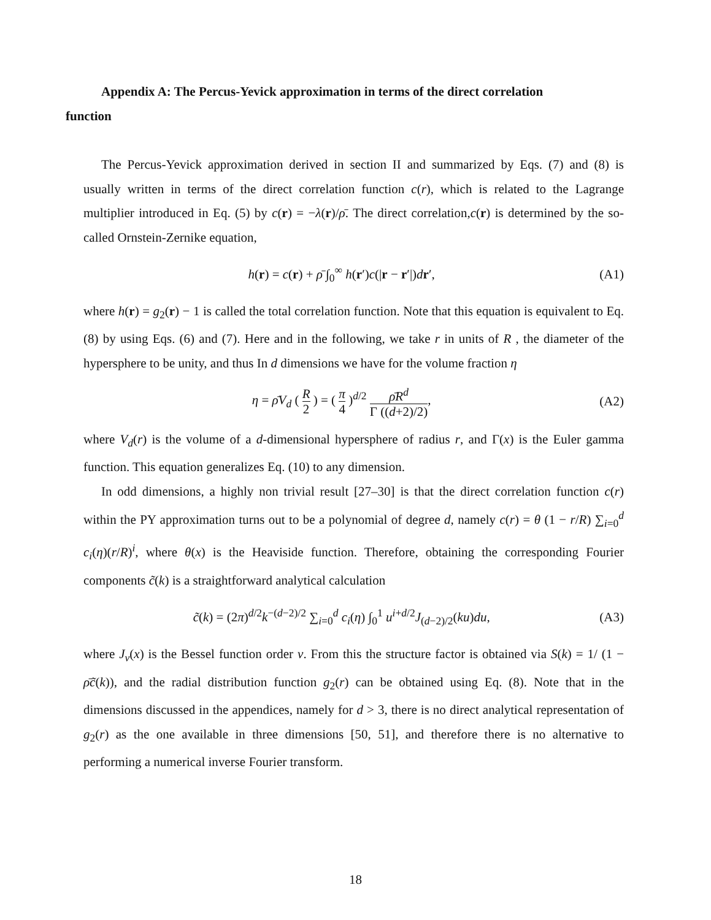Appendix A: The Percus-Yevick approximation in terms of the direct correlation
function
The Percus-Yevick approximation derived in section II and summarized by Eqs. (7) and (8) is usually written in terms of the direct correlation function c(r), which is related to the Lagrange multiplier introduced in Eq. (5) by c(r) = −λ(r)/ρ̄. The direct correlation,c(r) is determined by the so-called Ornstein-Zernike equation,
h(r) = c(r) + ρ̄ ∫<sub>0</sub><sup>∞</sup> h(r′)c(|r − r′|)dr′,
(A1)
where h(r) = g<sub>2</sub>(r) − 1 is called the total correlation function. Note that this equation is equivalent to Eq. (8) by using Eqs. (6) and (7). Here and in the following, we take r in units of R , the diameter of the hypersphere to be unity, and thus In d dimensions we have for the volume fraction η
η = ρ̄V<sub>d</sub> ( R 2 ) = ( π 4 )<sup>d/2</sup> ρ̄R<sup>d</sup> Γ ((d+2)/2),
(A2)
where V<sub>d</sub>(r) is the volume of a d-dimensional hypersphere of radius r, and Γ(x) is the Euler gamma function. This equation generalizes Eq. (10) to any dimension.
In odd dimensions, a highly non trivial result [27–30] is that the direct correlation function c(r) within the PY approximation turns out to be a polynomial of degree d, namely c(r) = θ (1 − r/R) ∑<sub>i=0</sub><sup>d</sup> c<sub>i</sub>(η)(r/R)<sup>i</sup>, where θ(x) is the Heaviside function. Therefore, obtaining the corresponding Fourier components c̃(k) is a straightforward analytical calculation
c̃(k) = (2π)<sup>d/2</sup>k<sup>−(d−2)/2</sup> ∑<sub>i=0</sub><sup>d</sup> c<sub>i</sub>(η) ∫<sub>0</sub><sup>1</sup> u<sup>i+d/2</sup>J<sub>(d−2)/2</sub>(ku)du,
(A3)
where J<sub>ν</sub>(x) is the Bessel function order ν. From this the structure factor is obtained via S(k) = 1/ (1 − ρ̄c̃(k)), and the radial distribution function g<sub>2</sub>(r) can be obtained using Eq. (8). Note that in the dimensions discussed in the appendices, namely for d > 3, there is no direct analytical representation of g<sub>2</sub>(r) as the one available in three dimensions [50, 51], and therefore there is no alternative to performing a numerical inverse Fourier transform.
18